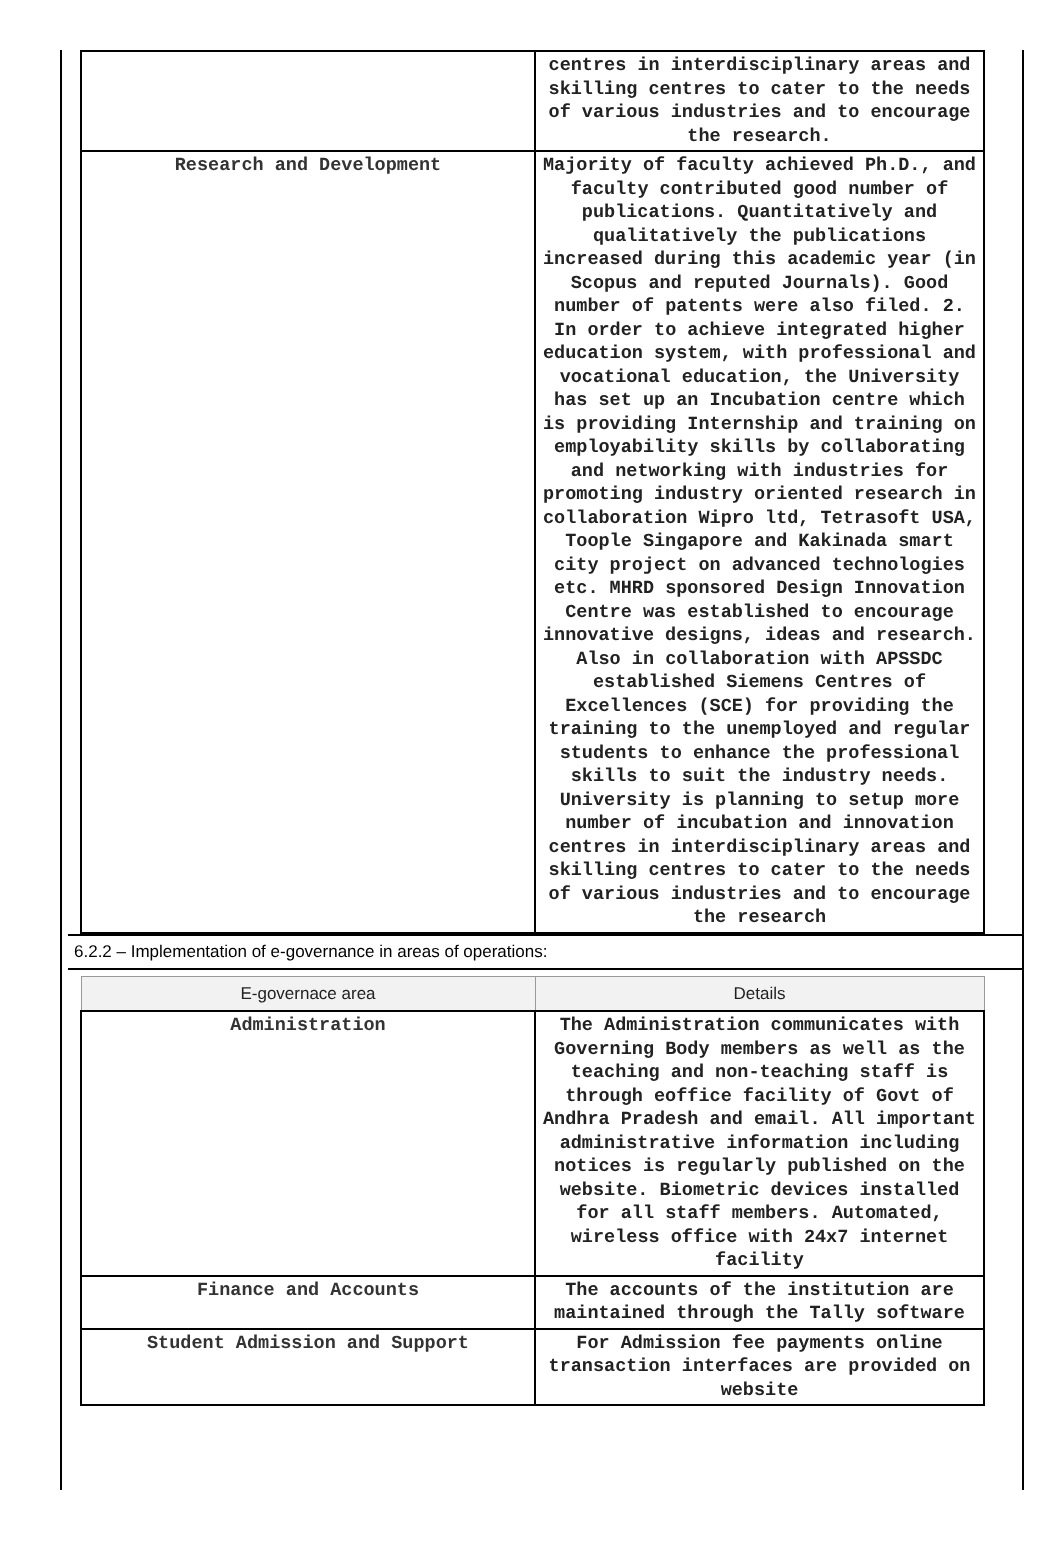| | centres in interdisciplinary areas and skilling centres to cater to the needs of various industries and to encourage the research. |
| Research and Development | Majority of faculty achieved Ph.D., and faculty contributed good number of publications. Quantitatively and qualitatively the publications increased during this academic year (in Scopus and reputed Journals). Good number of patents were also filed. 2. In order to achieve integrated higher education system, with professional and vocational education, the University has set up an Incubation centre which is providing Internship and training on employability skills by collaborating and networking with industries for promoting industry oriented research in collaboration Wipro ltd, Tetrasoft USA, Toople Singapore and Kakinada smart city project on advanced technologies etc. MHRD sponsored Design Innovation Centre was established to encourage innovative designs, ideas and research. Also in collaboration with APSSDC established Siemens Centres of Excellences (SCE) for providing the training to the unemployed and regular students to enhance the professional skills to suit the industry needs. University is planning to setup more number of incubation and innovation centres in interdisciplinary areas and skilling centres to cater to the needs of various industries and to encourage the research |
6.2.2 – Implementation of e-governance in areas of operations:
| E-governace area | Details |
| --- | --- |
| Administration | The Administration communicates with Governing Body members as well as the teaching and non-teaching staff is through eoffice facility of Govt of Andhra Pradesh and email. All important administrative information including notices is regularly published on the website. Biometric devices installed for all staff members. Automated, wireless office with 24x7 internet facility |
| Finance and Accounts | The accounts of the institution are maintained through the Tally software |
| Student Admission and Support | For Admission fee payments online transaction interfaces are provided on website |